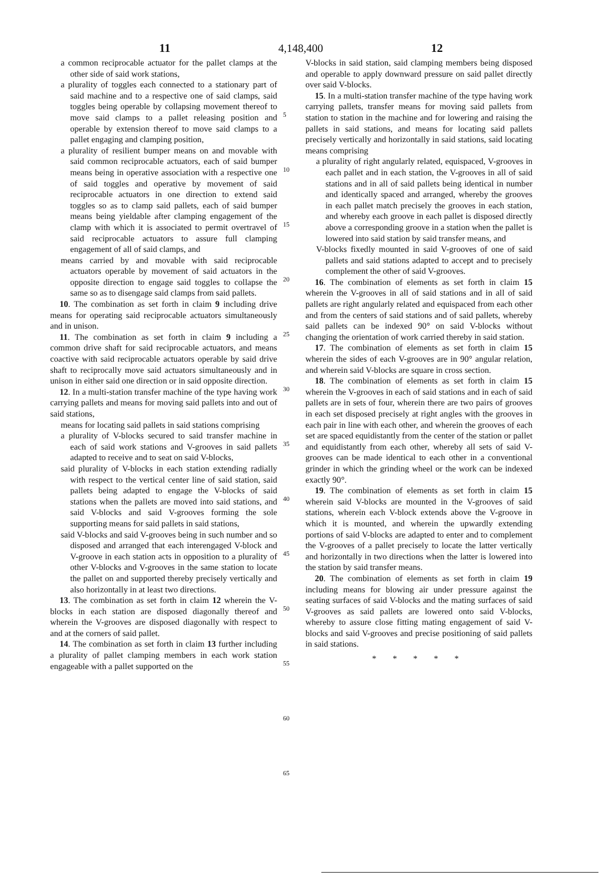11 4,148,400 12
a common reciprocable actuator for the pallet clamps at the other side of said work stations,
a plurality of toggles each connected to a stationary part of said machine and to a respective one of said clamps, said toggles being operable by collapsing movement thereof to move said clamps to a pallet releasing position and operable by extension thereof to move said clamps to a pallet engaging and clamping position,
a plurality of resilient bumper means on and movable with said common reciprocable actuators, each of said bumper means being in operative association with a respective one of said toggles and operative by movement of said reciprocable actuators in one direction to extend said toggles so as to clamp said pallets, each of said bumper means being yieldable after clamping engagement of the clamp with which it is associated to permit overtravel of said reciprocable actuators to assure full clamping engagement of all of said clamps, and
means carried by and movable with said reciprocable actuators operable by movement of said actuators in the opposite direction to engage said toggles to collapse the same so as to disengage said clamps from said pallets.
10. The combination as set forth in claim 9 including drive means for operating said reciprocable actuators simultaneously and in unison.
11. The combination as set forth in claim 9 including a common drive shaft for said reciprocable actuators, and means coactive with said reciprocable actuators operable by said drive shaft to reciprocally move said actuators simultaneously and in unison in either said one direction or in said opposite direction.
12. In a multi-station transfer machine of the type having work carrying pallets and means for moving said pallets into and out of said stations,
means for locating said pallets in said stations comprising
a plurality of V-blocks secured to said transfer machine in each of said work stations and V-grooves in said pallets adapted to receive and to seat on said V-blocks,
said plurality of V-blocks in each station extending radially with respect to the vertical center line of said station, said pallets being adapted to engage the V-blocks of said stations when the pallets are moved into said stations, and said V-blocks and said V-grooves forming the sole supporting means for said pallets in said stations,
said V-blocks and said V-grooves being in such number and so disposed and arranged that each interengaged V-block and V-groove in each station acts in opposition to a plurality of other V-blocks and V-grooves in the same station to locate the pallet on and supported thereby precisely vertically and also horizontally in at least two directions.
13. The combination as set forth in claim 12 wherein the V-blocks in each station are disposed diagonally thereof and wherein the V-grooves are disposed diagonally with respect to and at the corners of said pallet.
14. The combination as set forth in claim 13 further including a plurality of pallet clamping members in each work station engageable with a pallet supported on the
5
10
15
20
25
30
35
40
45
50
55
60
65
V-blocks in said station, said clamping members being disposed and operable to apply downward pressure on said pallet directly over said V-blocks.
15. In a multi-station transfer machine of the type having work carrying pallets, transfer means for moving said pallets from station to station in the machine and for lowering and raising the pallets in said stations, and means for locating said pallets precisely vertically and horizontally in said stations, said locating means comprising
a plurality of right angularly related, equispaced, V-grooves in each pallet and in each station, the V-grooves in all of said stations and in all of said pallets being identical in number and identically spaced and arranged, whereby the grooves in each pallet match precisely the grooves in each station, and whereby each groove in each pallet is disposed directly above a corresponding groove in a station when the pallet is lowered into said station by said transfer means, and
V-blocks fixedly mounted in said V-grooves of one of said pallets and said stations adapted to accept and to precisely complement the other of said V-grooves.
16. The combination of elements as set forth in claim 15 wherein the V-grooves in all of said stations and in all of said pallets are right angularly related and equispaced from each other and from the centers of said stations and of said pallets, whereby said pallets can be indexed 90° on said V-blocks without changing the orientation of work carried thereby in said station.
17. The combination of elements as set forth in claim 15 wherein the sides of each V-grooves are in 90° angular relation, and wherein said V-blocks are square in cross section.
18. The combination of elements as set forth in claim 15 wherein the V-grooves in each of said stations and in each of said pallets are in sets of four, wherein there are two pairs of grooves in each set disposed precisely at right angles with the grooves in each pair in line with each other, and wherein the grooves of each set are spaced equidistantly from the center of the station or pallet and equidistantly from each other, whereby all sets of said V-grooves can be made identical to each other in a conventional grinder in which the grinding wheel or the work can be indexed exactly 90°.
19. The combination of elements as set forth in claim 15 wherein said V-blocks are mounted in the V-grooves of said stations, wherein each V-block extends above the V-groove in which it is mounted, and wherein the upwardly extending portions of said V-blocks are adapted to enter and to complement the V-grooves of a pallet precisely to locate the latter vertically and horizontally in two directions when the latter is lowered into the station by said transfer means.
20. The combination of elements as set forth in claim 19 including means for blowing air under pressure against the seating surfaces of said V-blocks and the mating surfaces of said V-grooves as said pallets are lowered onto said V-blocks, whereby to assure close fitting mating engagement of said V-blocks and said V-grooves and precise positioning of said pallets in said stations.
* * * * *